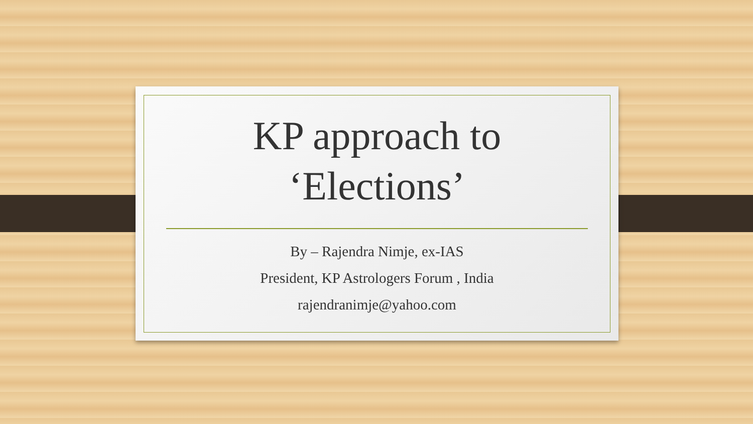KP approach to
‘Elections’
By – Rajendra Nimje, ex-IAS
President, KP Astrologers Forum , India
rajendranimje@yahoo.com